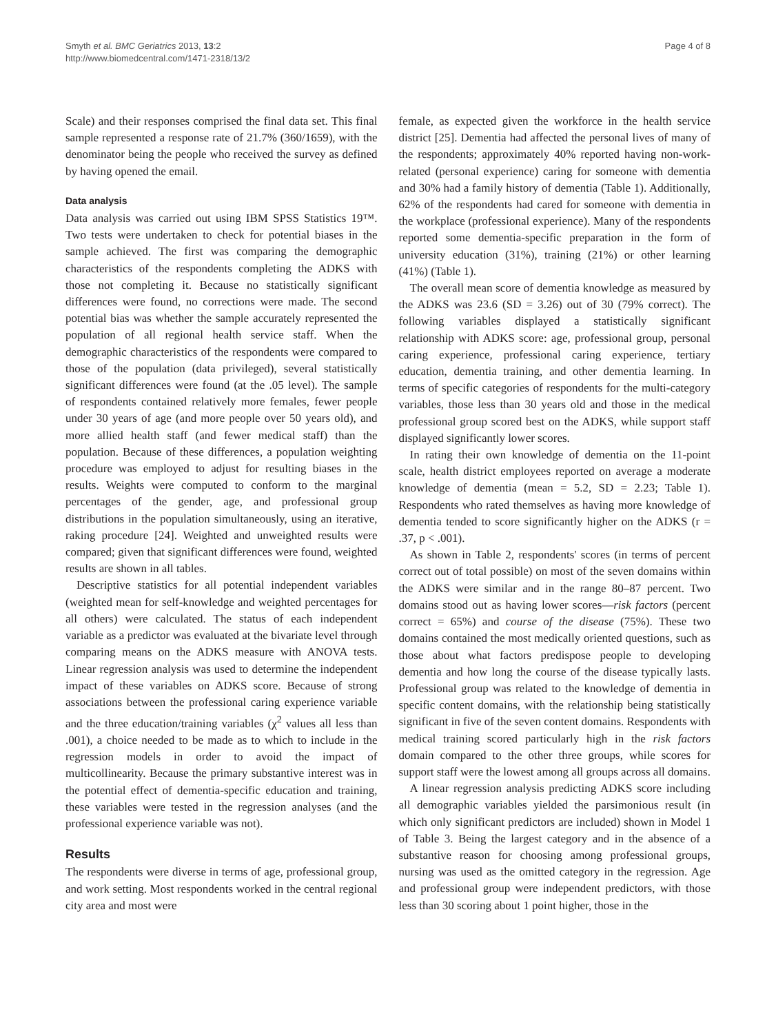Smyth et al. BMC Geriatrics 2013, 13:2
http://www.biomedcentral.com/1471-2318/13/2
Page 4 of 8
Scale) and their responses comprised the final data set. This final sample represented a response rate of 21.7% (360/1659), with the denominator being the people who received the survey as defined by having opened the email.
Data analysis
Data analysis was carried out using IBM SPSS Statistics 19™. Two tests were undertaken to check for potential biases in the sample achieved. The first was comparing the demographic characteristics of the respondents completing the ADKS with those not completing it. Because no statistically significant differences were found, no corrections were made. The second potential bias was whether the sample accurately represented the population of all regional health service staff. When the demographic characteristics of the respondents were compared to those of the population (data privileged), several statistically significant differences were found (at the .05 level). The sample of respondents contained relatively more females, fewer people under 30 years of age (and more people over 50 years old), and more allied health staff (and fewer medical staff) than the population. Because of these differences, a population weighting procedure was employed to adjust for resulting biases in the results. Weights were computed to conform to the marginal percentages of the gender, age, and professional group distributions in the population simultaneously, using an iterative, raking procedure [24]. Weighted and unweighted results were compared; given that significant differences were found, weighted results are shown in all tables.
Descriptive statistics for all potential independent variables (weighted mean for self-knowledge and weighted percentages for all others) were calculated. The status of each independent variable as a predictor was evaluated at the bivariate level through comparing means on the ADKS measure with ANOVA tests. Linear regression analysis was used to determine the independent impact of these variables on ADKS score. Because of strong associations between the professional caring experience variable and the three education/training variables (χ<sup>2</sup> values all less than .001), a choice needed to be made as to which to include in the regression models in order to avoid the impact of multicollinearity. Because the primary substantive interest was in the potential effect of dementia-specific education and training, these variables were tested in the regression analyses (and the professional experience variable was not).
Results
The respondents were diverse in terms of age, professional group, and work setting. Most respondents worked in the central regional city area and most were
female, as expected given the workforce in the health service district [25]. Dementia had affected the personal lives of many of the respondents; approximately 40% reported having non-work-related (personal experience) caring for someone with dementia and 30% had a family history of dementia (Table 1). Additionally, 62% of the respondents had cared for someone with dementia in the workplace (professional experience). Many of the respondents reported some dementia-specific preparation in the form of university education (31%), training (21%) or other learning (41%) (Table 1).
The overall mean score of dementia knowledge as measured by the ADKS was 23.6 (SD = 3.26) out of 30 (79% correct). The following variables displayed a statistically significant relationship with ADKS score: age, professional group, personal caring experience, professional caring experience, tertiary education, dementia training, and other dementia learning. In terms of specific categories of respondents for the multi-category variables, those less than 30 years old and those in the medical professional group scored best on the ADKS, while support staff displayed significantly lower scores.
In rating their own knowledge of dementia on the 11-point scale, health district employees reported on average a moderate knowledge of dementia (mean = 5.2, SD = 2.23; Table 1). Respondents who rated themselves as having more knowledge of dementia tended to score significantly higher on the ADKS (r = .37, p < .001).
As shown in Table 2, respondents' scores (in terms of percent correct out of total possible) on most of the seven domains within the ADKS were similar and in the range 80–87 percent. Two domains stood out as having lower scores—risk factors (percent correct = 65%) and course of the disease (75%). These two domains contained the most medically oriented questions, such as those about what factors predispose people to developing dementia and how long the course of the disease typically lasts. Professional group was related to the knowledge of dementia in specific content domains, with the relationship being statistically significant in five of the seven content domains. Respondents with medical training scored particularly high in the risk factors domain compared to the other three groups, while scores for support staff were the lowest among all groups across all domains.
A linear regression analysis predicting ADKS score including all demographic variables yielded the parsimonious result (in which only significant predictors are included) shown in Model 1 of Table 3. Being the largest category and in the absence of a substantive reason for choosing among professional groups, nursing was used as the omitted category in the regression. Age and professional group were independent predictors, with those less than 30 scoring about 1 point higher, those in the